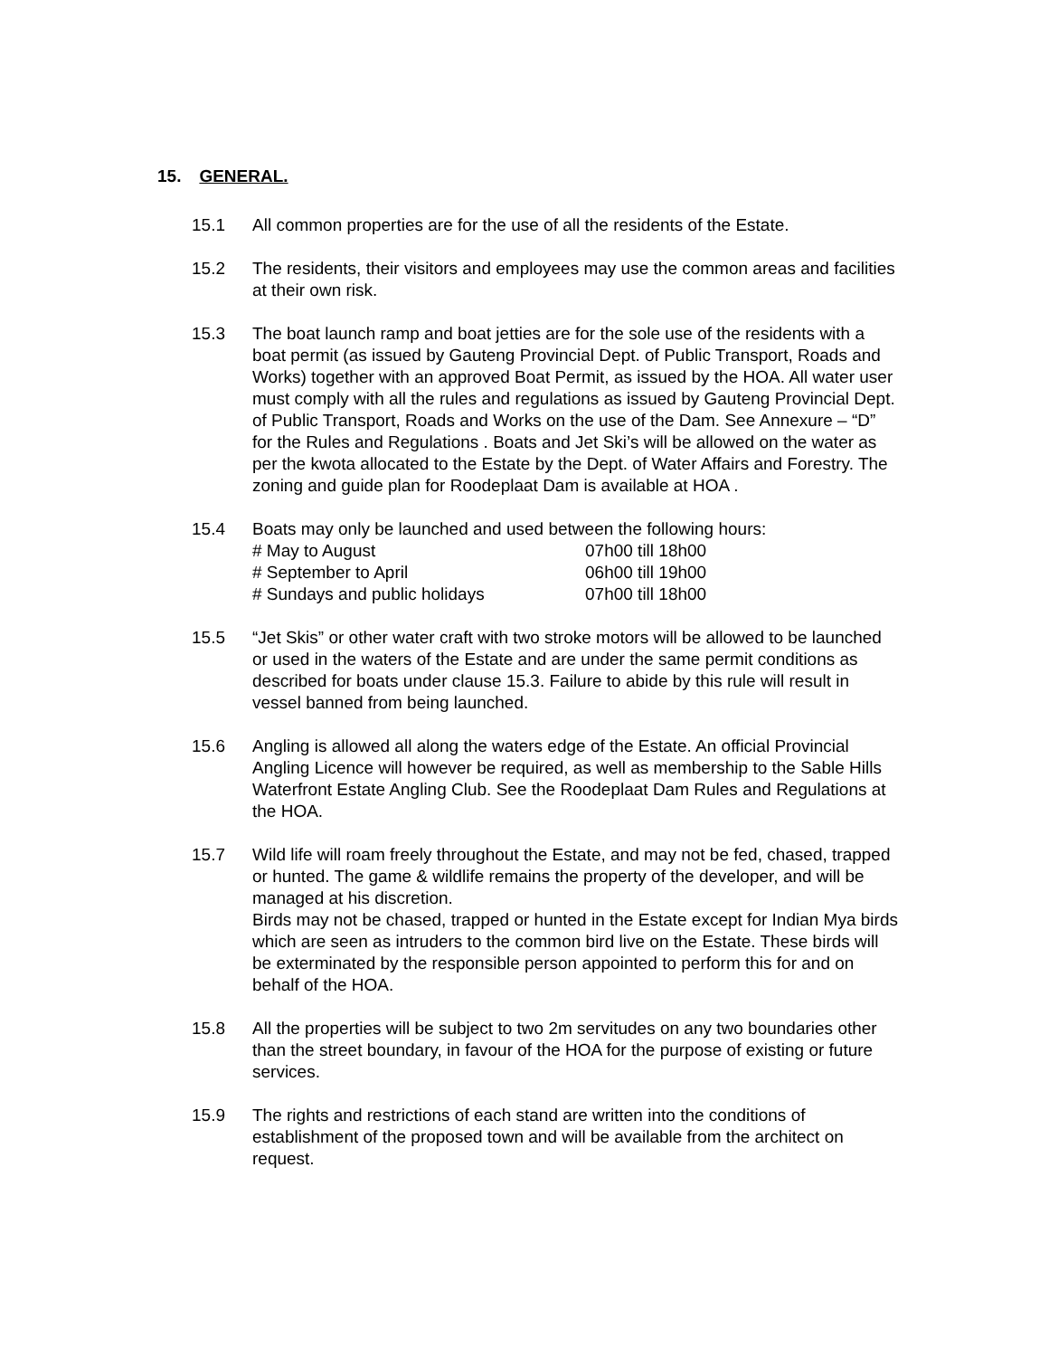15. GENERAL.
15.1 All common properties are for the use of all the residents of the Estate.
15.2 The residents, their visitors and employees may use the common areas and facilities at their own risk.
15.3 The boat launch ramp and boat jetties are for the sole use of the residents with a boat permit (as issued by Gauteng Provincial Dept. of Public Transport, Roads and Works) together with an approved Boat Permit, as issued by the HOA. All water user must comply with all the rules and regulations as issued by Gauteng Provincial Dept. of Public Transport, Roads and Works on the use of the Dam. See Annexure – “D” for the Rules and Regulations . Boats and Jet Ski’s will be allowed on the water as per the kwota allocated to the Estate by the Dept. of Water Affairs and Forestry. The zoning and guide plan for Roodeplaat Dam is available at HOA .
15.4 Boats may only be launched and used between the following hours:
# May to August 07h00 till 18h00
# September to April 06h00 till 19h00
# Sundays and public holidays 07h00 till 18h00
15.5 “Jet Skis” or other water craft with two stroke motors will be allowed to be launched or used in the waters of the Estate and are under the same permit conditions as described for boats under clause 15.3. Failure to abide by this rule will result in vessel banned from being launched.
15.6 Angling is allowed all along the waters edge of the Estate. An official Provincial Angling Licence will however be required, as well as membership to the Sable Hills Waterfront Estate Angling Club. See the Roodeplaat Dam Rules and Regulations at the HOA.
15.7 Wild life will roam freely throughout the Estate, and may not be fed, chased, trapped or hunted. The game & wildlife remains the property of the developer, and will be managed at his discretion.
Birds may not be chased, trapped or hunted in the Estate except for Indian Mya birds which are seen as intruders to the common bird live on the Estate. These birds will be exterminated by the responsible person appointed to perform this for and on behalf of the HOA.
15.8 All the properties will be subject to two 2m servitudes on any two boundaries other than the street boundary, in favour of the HOA for the purpose of existing or future services.
15.9 The rights and restrictions of each stand are written into the conditions of establishment of the proposed town and will be available from the architect on request.